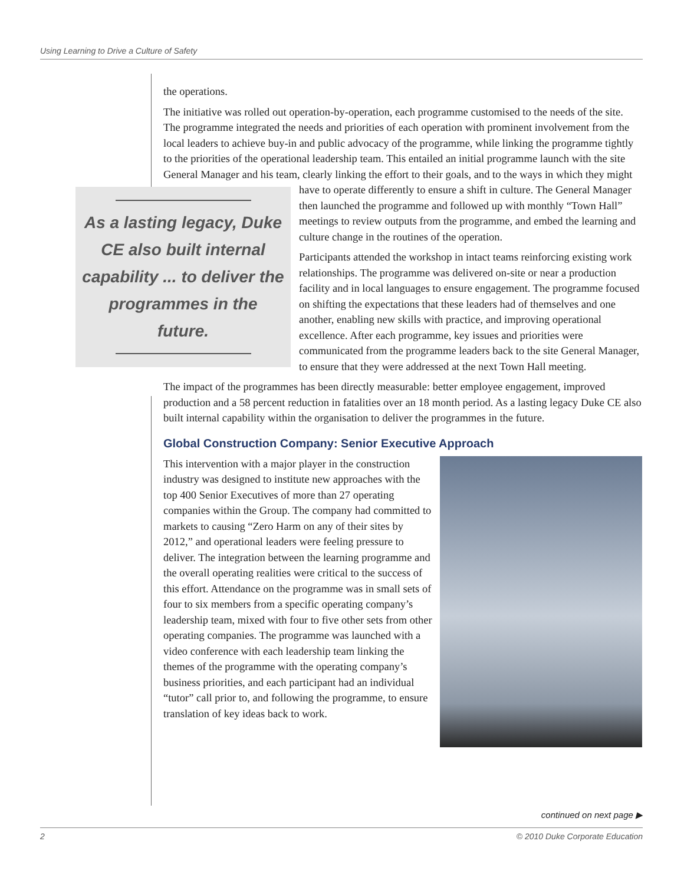Using Learning to Drive a Culture of Safety
the operations.
The initiative was rolled out operation-by-operation, each programme customised to the needs of the site. The programme integrated the needs and priorities of each operation with prominent involvement from the local leaders to achieve buy-in and public advocacy of the programme, while linking the programme tightly to the priorities of the operational leadership team. This entailed an initial programme launch with the site General Manager and his team, clearly linking the effort to their goals, and to the ways in which they might have to operate differently to ensure a shift
As a lasting legacy, Duke CE also built internal capability ... to deliver the programmes in the future.
in culture. The General Manager then launched the programme and followed up with monthly “Town Hall” meetings to review outputs from the programme, and embed the learning and culture change in the routines of the operation.
Participants attended the workshop in intact teams reinforcing existing work relationships. The programme was delivered on-site or near a production facility and in local languages to ensure engagement. The programme focused on shifting the expectations that these leaders had of themselves and one another, enabling new skills with practice, and improving operational excellence. After each programme, key issues and priorities were communicated from the programme leaders back to the site General Manager, to ensure that they were addressed at the next Town Hall meeting.
The impact of the programmes has been directly measurable: better employee engagement, improved production and a 58 percent reduction in fatalities over an 18 month period. As a lasting legacy Duke CE also built internal capability within the organisation to deliver the programmes in the future.
Global Construction Company: Senior Executive Approach
This intervention with a major player in the construction industry was designed to institute new approaches with the top 400 Senior Executives of more than 27 operating companies within the Group. The company had committed to markets to causing “Zero Harm on any of their sites by 2012,” and operational leaders were feeling pressure to deliver. The integration between the learning programme and the overall operating realities were critical to the success of this effort. Attendance on the programme was in small sets of four to six members from a specific operating company’s leadership team, mixed with four to five other sets from other operating companies. The programme was launched with a video conference with each leadership team linking the themes of the programme with the operating company’s business priorities, and each participant had an individual “tutor” call prior to, and following the programme, to ensure translation of key ideas back to work.
continued on next page ▶
2 © 2010 Duke Corporate Education